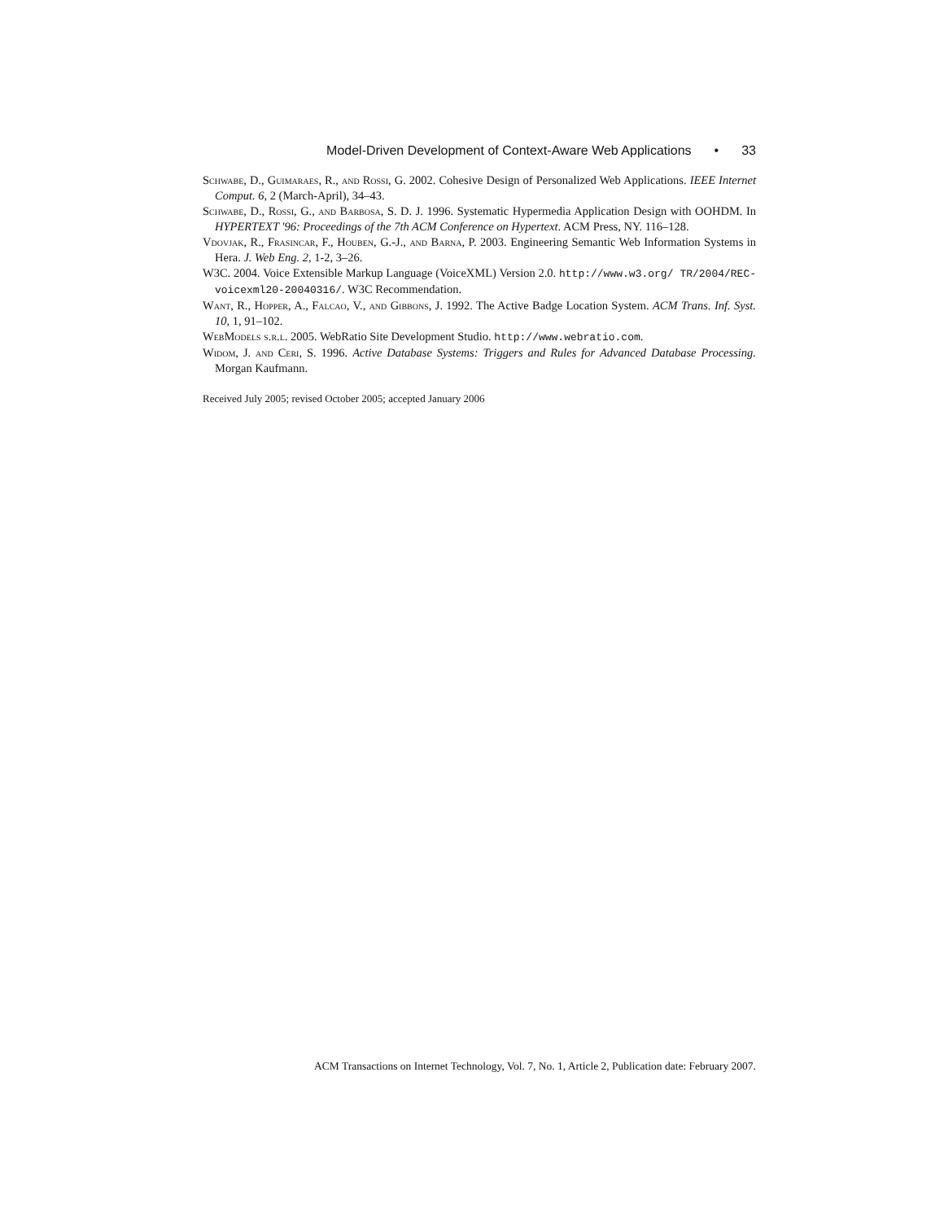Model-Driven Development of Context-Aware Web Applications • 33
Schwabe, D., Guimaraes, R., and Rossi, G. 2002. Cohesive Design of Personalized Web Applications. IEEE Internet Comput. 6, 2 (March-April), 34–43.
Schwabe, D., Rossi, G., and Barbosa, S. D. J. 1996. Systematic Hypermedia Application Design with OOHDM. In HYPERTEXT '96: Proceedings of the 7th ACM Conference on Hypertext. ACM Press, NY. 116–128.
Vdovjak, R., Frasincar, F., Houben, G.-J., and Barna, P. 2003. Engineering Semantic Web Information Systems in Hera. J. Web Eng. 2, 1-2, 3–26.
W3C. 2004. Voice Extensible Markup Language (VoiceXML) Version 2.0. http://www.w3.org/ TR/2004/REC-voicexml20-20040316/. W3C Recommendation.
Want, R., Hopper, A., Falcao, V., and Gibbons, J. 1992. The Active Badge Location System. ACM Trans. Inf. Syst. 10, 1, 91–102.
WebModels s.r.l. 2005. WebRatio Site Development Studio. http://www.webratio.com.
Widom, J. and Ceri, S. 1996. Active Database Systems: Triggers and Rules for Advanced Database Processing. Morgan Kaufmann.
Received July 2005; revised October 2005; accepted January 2006
ACM Transactions on Internet Technology, Vol. 7, No. 1, Article 2, Publication date: February 2007.